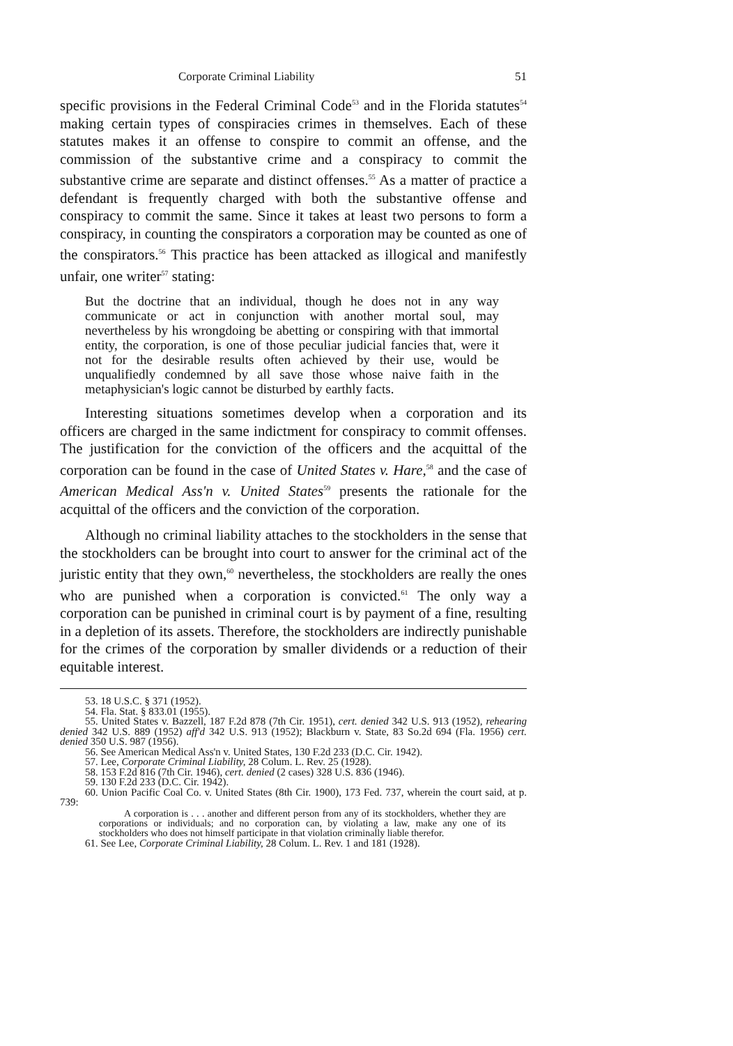Corporate Criminal Liability 51
specific provisions in the Federal Criminal Code<sup>53</sup> and in the Florida statutes<sup>54</sup> making certain types of conspiracies crimes in themselves. Each of these statutes makes it an offense to conspire to commit an offense, and the commission of the substantive crime and a conspiracy to commit the substantive crime are separate and distinct offenses.<sup>55</sup> As a matter of practice a defendant is frequently charged with both the substantive offense and conspiracy to commit the same. Since it takes at least two persons to form a conspiracy, in counting the conspirators a corporation may be counted as one of the conspirators.<sup>56</sup> This practice has been attacked as illogical and manifestly unfair, one writer<sup>57</sup> stating:
But the doctrine that an individual, though he does not in any way communicate or act in conjunction with another mortal soul, may nevertheless by his wrongdoing be abetting or conspiring with that immortal entity, the corporation, is one of those peculiar judicial fancies that, were it not for the desirable results often achieved by their use, would be unqualifiedly condemned by all save those whose naive faith in the metaphysician's logic cannot be disturbed by earthly facts.
Interesting situations sometimes develop when a corporation and its officers are charged in the same indictment for conspiracy to commit offenses. The justification for the conviction of the officers and the acquittal of the corporation can be found in the case of United States v. Hare,<sup>58</sup> and the case of American Medical Ass'n v. United States<sup>59</sup> presents the rationale for the acquittal of the officers and the conviction of the corporation.
Although no criminal liability attaches to the stockholders in the sense that the stockholders can be brought into court to answer for the criminal act of the juristic entity that they own,<sup>60</sup> nevertheless, the stockholders are really the ones who are punished when a corporation is convicted.<sup>61</sup> The only way a corporation can be punished in criminal court is by payment of a fine, resulting in a depletion of its assets. Therefore, the stockholders are indirectly punishable for the crimes of the corporation by smaller dividends or a reduction of their equitable interest.
53. 18 U.S.C. § 371 (1952).
54. Fla. Stat. § 833.01 (1955).
55. United States v. Bazzell, 187 F.2d 878 (7th Cir. 1951), cert. denied 342 U.S. 913 (1952), rehearing denied 342 U.S. 889 (1952) aff'd 342 U.S. 913 (1952); Blackburn v. State, 83 So.2d 694 (Fla. 1956) cert. denied 350 U.S. 987 (1956).
56. See American Medical Ass'n v. United States, 130 F.2d 233 (D.C. Cir. 1942).
57. Lee, Corporate Criminal Liability, 28 Colum. L. Rev. 25 (1928).
58. 153 F.2d 816 (7th Cir. 1946), cert. denied (2 cases) 328 U.S. 836 (1946).
59. 130 F.2d 233 (D.C. Cir. 1942).
60. Union Pacific Coal Co. v. United States (8th Cir. 1900), 173 Fed. 737, wherein the court said, at p. 739:
A corporation is . . . another and different person from any of its stockholders, whether they are corporations or individuals; and no corporation can, by violating a law, make any one of its stockholders who does not himself participate in that violation criminally liable therefor.
61. See Lee, Corporate Criminal Liability, 28 Colum. L. Rev. 1 and 181 (1928).